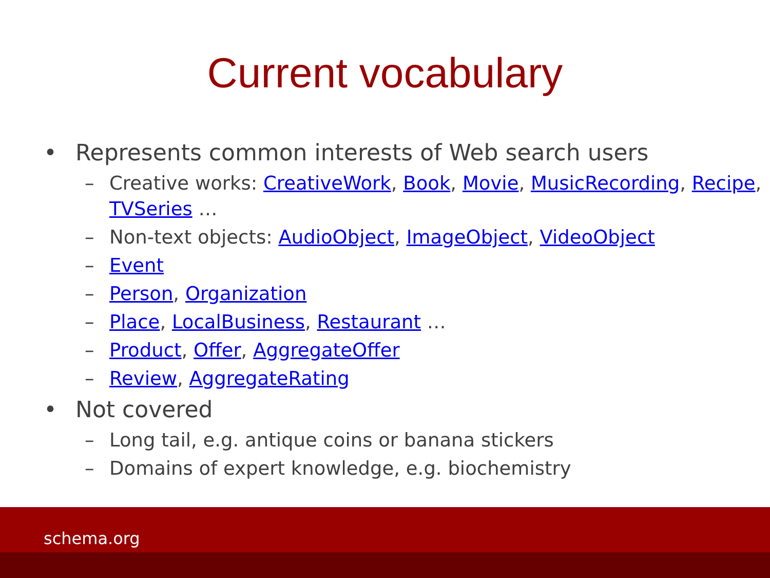Current vocabulary
• Represents common interests of Web search users
– Creative works: CreativeWork, Book, Movie, MusicRecording, Recipe, TVSeries …
– Non-text objects: AudioObject, ImageObject, VideoObject
– Event
– Person, Organization
– Place, LocalBusiness, Restaurant …
– Product, Offer, AggregateOffer
– Review, AggregateRating
• Not covered
– Long tail, e.g. antique coins or banana stickers
– Domains of expert knowledge, e.g. biochemistry
schema.org